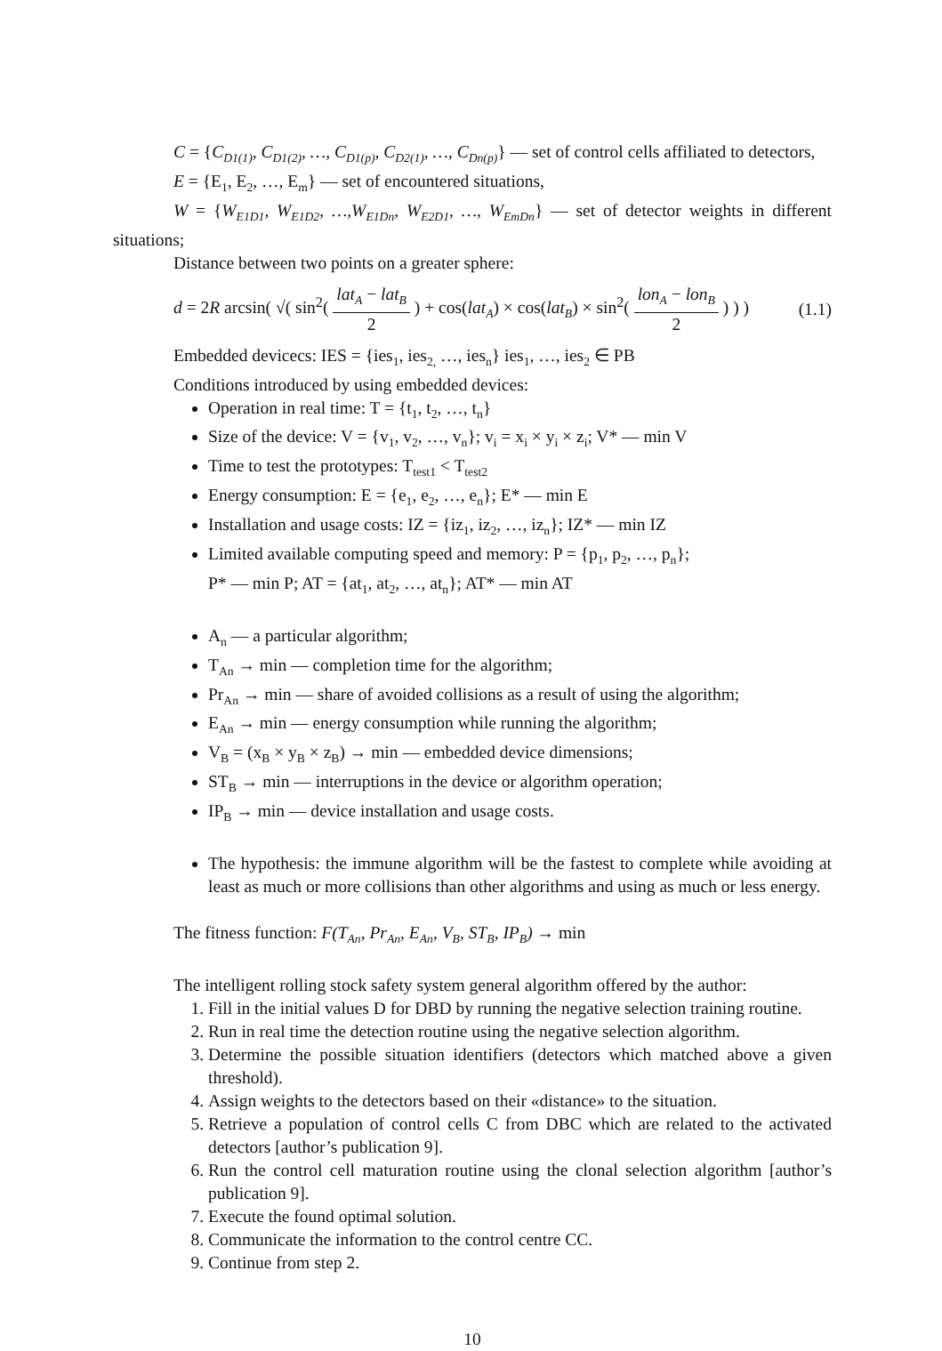C = {C<sub>D1(1)</sub>, C<sub>D1(2)</sub>, …, C<sub>D1(p)</sub>, C<sub>D2(1)</sub>, …, C<sub>Dn(p)</sub>} — set of control cells affiliated to detectors,
E = {E<sub>1</sub>, E<sub>2</sub>, …, E<sub>m</sub>} — set of encountered situations,
W = {W<sub>E1D1</sub>, W<sub>E1D2</sub>, …,W<sub>E1Dn</sub>, W<sub>E2D1</sub>, …, W<sub>EmDn</sub>} — set of detector weights in different situations;
Distance between two points on a greater sphere:
d = 2R arcsin( √( sin<sup>2</sup>( lat<sub>A</sub> − lat<sub>B</sub> 2 ) + cos(lat<sub>A</sub>) × cos(lat<sub>B</sub>) × sin<sup>2</sup>( lon<sub>A</sub> − lon<sub>B</sub> 2 ) ) )
(1.1)
Embedded devicecs: IES = {ies<sub>1</sub>, ies<sub>2,</sub> …, ies<sub>n</sub>} ies<sub>1</sub>, …, ies<sub>2</sub> ∈ PB
Conditions introduced by using embedded devices:
Operation in real time: T = {t<sub>1</sub>, t<sub>2</sub>, …, t<sub>n</sub>}
Size of the device: V = {v<sub>1</sub>, v<sub>2</sub>, …, v<sub>n</sub>}; v<sub>i</sub> = x<sub>i</sub> × y<sub>i</sub> × z<sub>i</sub>; V* — min V
Time to test the prototypes: T<sub>test1</sub> < T<sub>test2</sub>
Energy consumption: E = {e<sub>1</sub>, e<sub>2</sub>, …, e<sub>n</sub>}; E* — min E
Installation and usage costs: IZ = {iz<sub>1</sub>, iz<sub>2</sub>, …, iz<sub>n</sub>}; IZ* — min IZ
Limited available computing speed and memory: P = {p<sub>1</sub>, p<sub>2</sub>, …, p<sub>n</sub>};
P* — min P; AT = {at<sub>1</sub>, at<sub>2</sub>, …, at<sub>n</sub>}; AT* — min AT
A<sub>n</sub> — a particular algorithm;
T<sub>An</sub> → min — completion time for the algorithm;
Pr<sub>An</sub> → min — share of avoided collisions as a result of using the algorithm;
E<sub>An</sub> → min — energy consumption while running the algorithm;
V<sub>B</sub> = (x<sub>B</sub> × y<sub>B</sub> × z<sub>B</sub>) → min — embedded device dimensions;
ST<sub>B</sub> → min — interruptions in the device or algorithm operation;
IP<sub>B</sub> → min — device installation and usage costs.
The hypothesis: the immune algorithm will be the fastest to complete while avoiding at least as much or more collisions than other algorithms and using as much or less energy.
The fitness function: F(T<sub>An</sub>, Pr<sub>An</sub>, E<sub>An</sub>, V<sub>B</sub>, ST<sub>B</sub>, IP<sub>B</sub>) → min
The intelligent rolling stock safety system general algorithm offered by the author:
1. Fill in the initial values D for DBD by running the negative selection training routine.
2. Run in real time the detection routine using the negative selection algorithm.
3. Determine the possible situation identifiers (detectors which matched above a given threshold).
4. Assign weights to the detectors based on their «distance» to the situation.
5. Retrieve a population of control cells C from DBC which are related to the activated detectors [author’s publication 9].
6. Run the control cell maturation routine using the clonal selection algorithm [author’s publication 9].
7. Execute the found optimal solution.
8. Communicate the information to the control centre CC.
9. Continue from step 2.
10